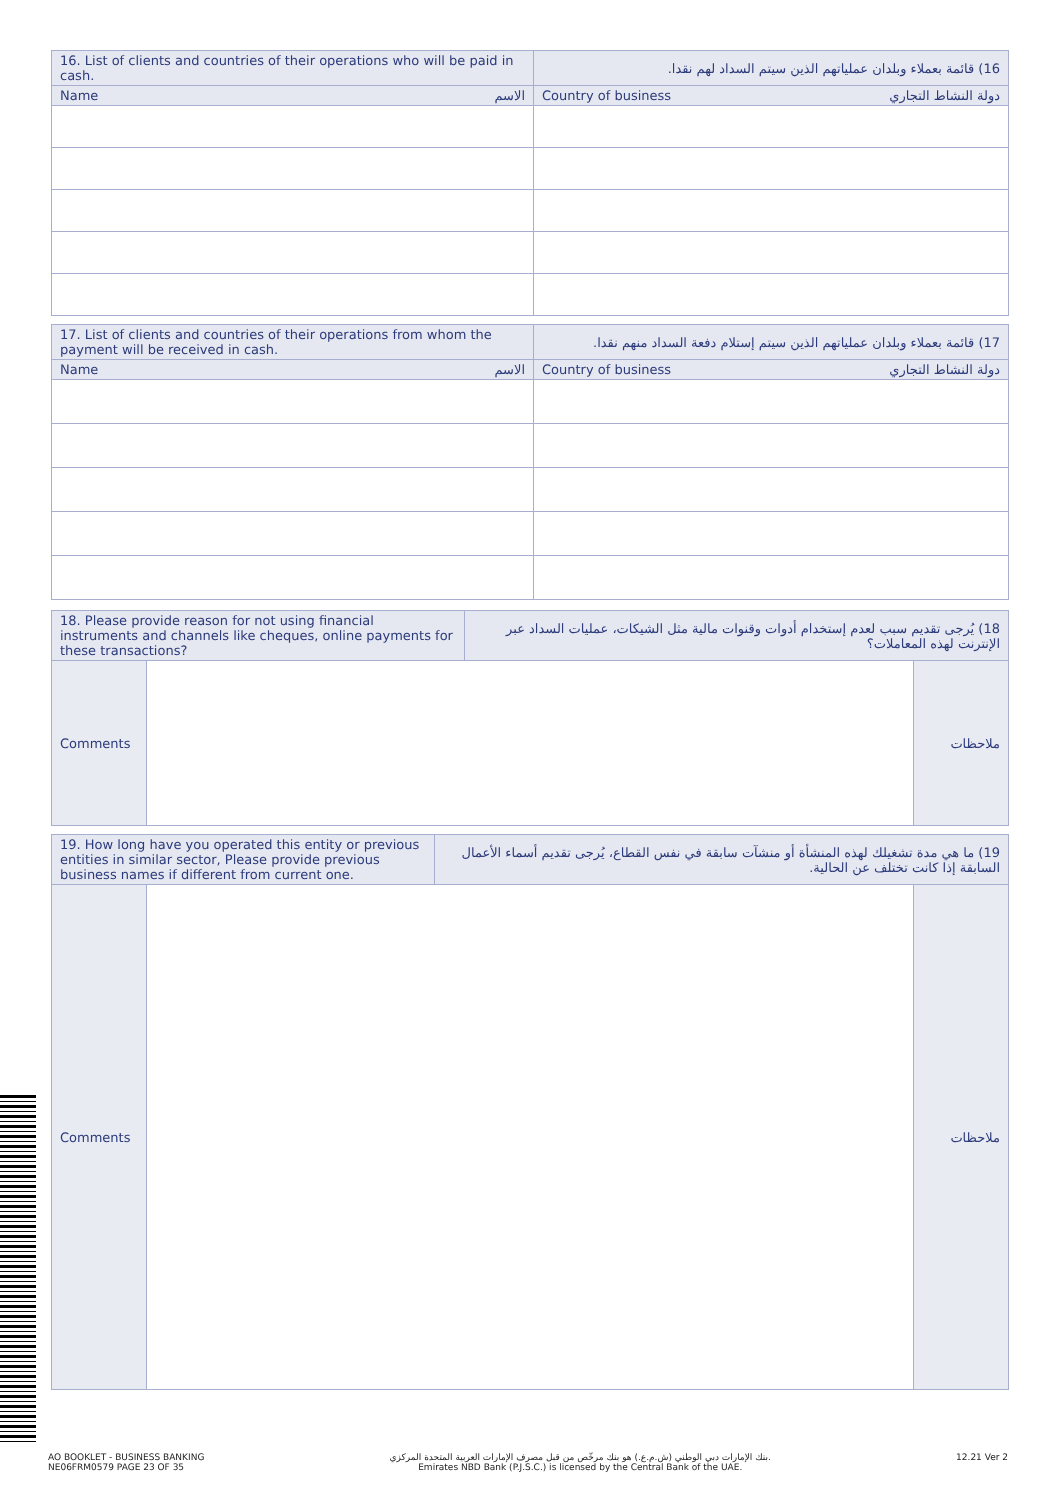| 16. List of clients and countries of their operations who will be paid in cash. | 16) قائمة بعملاء وبلدان عملياتهم الذين سيتم السداد لهم نقدا. |
| Name الاسم | Country of business دولة النشاط التجاري |
| 17. List of clients and countries of their operations from whom the payment will be received in cash. | 17) قائمة بعملاء وبلدان عملياتهم الذين سيتم إستلام دفعة السداد منهم نقدا. |
| Name الاسم | Country of business دولة النشاط التجاري |
| 18. Please provide reason for not using financial instruments and channels like cheques, online payments for these transactions? | | 18) يُرجى تقديم سبب لعدم إستخدام أدوات وقنوات مالية مثل الشيكات، عمليات السداد عبر الإنترنت لهذه المعاملات؟ | |
| Comments | | | ملاحظات |
| 19. How long have you operated this entity or previous entities in similar sector, Please provide previous business names if different from current one. | | 19) ما هي مدة تشغيلك لهذه المنشأة أو منشآت سابقة في نفس القطاع، يُرجى تقديم أسماء الأعمال السابقة إذا كانت تختلف عن الحالية. | |
| Comments | | | ملاحظات |
AO BOOKLET - BUSINESS BANKING
NE06FRM0579 PAGE 23 OF 35
بنك الإمارات دبي الوطني (ش.م.ع.) هو بنك مرخّص من قبل مصرف الإمارات العربية المتحدة المركزي.
Emirates NBD Bank (P.J.S.C.) is licensed by the Central Bank of the UAE.
12.21 Ver 2